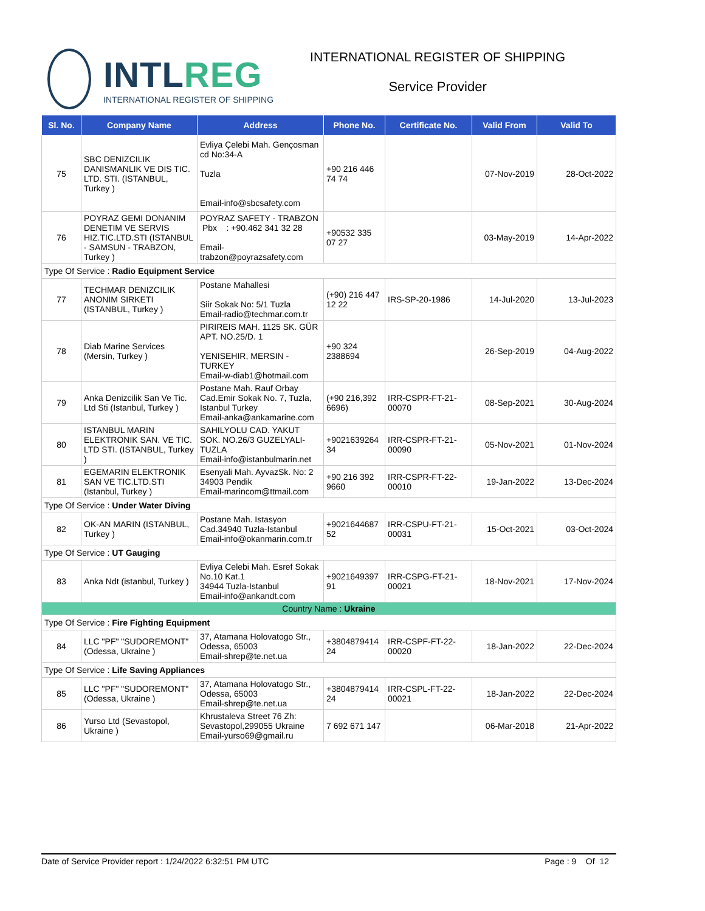INTLREG
INTERNATIONAL REGISTER OF SHIPPING
INTERNATIONAL REGISTER OF SHIPPING
Service Provider
| Sl. No. | Company Name | Address | Phone No. | Certificate No. | Valid From | Valid To |
| --- | --- | --- | --- | --- | --- | --- |
| 75 | SBC DENIZCILIK DANISMANLIK VE DIS TIC. LTD. STI. (ISTANBUL, Turkey ) | Evliya Çelebi Mah. Gençosman cd No:34-A Tuzla Email-info@sbcsafety.com | +90 216 446 74 74 | | 07-Nov-2019 | 28-Oct-2022 |
| 76 | POYRAZ GEMI DONANIM DENETIM VE SERVIS HIZ.TIC.LTD.STI (ISTANBUL - SAMSUN - TRABZON, Turkey ) | POYRAZ SAFETY - TRABZON Pbx : +90.462 341 32 28 Email-trabzon@poyrazsafety.com | +90532 335 07 27 | | 03-May-2019 | 14-Apr-2022 |
| Type Of Service : Radio Equipment Service | | | | | | |
| 77 | TECHMAR DENIZCILIK ANONIM SIRKETI (ISTANBUL, Turkey ) | Postane Mahallesi Siir Sokak No: 5/1 Tuzla Email-radio@techmar.com.tr | (+90) 216 447 12 22 | IRS-SP-20-1986 | 14-Jul-2020 | 13-Jul-2023 |
| 78 | Diab Marine Services (Mersin, Turkey ) | PIRIREIS MAH. 1125 SK. GÜR APT. NO.25/D. 1 YENISEHIR, MERSIN - TURKEY Email-w-diab1@hotmail.com | +90 324 2388694 | | 26-Sep-2019 | 04-Aug-2022 |
| 79 | Anka Denizcilik San Ve Tic. Ltd Sti (Istanbul, Turkey ) | Postane Mah. Rauf Orbay Cad.Emir Sokak No. 7, Tuzla, Istanbul Turkey Email-anka@ankamarine.com | (+90 216,392 6696) | IRR-CSPR-FT-21-00070 | 08-Sep-2021 | 30-Aug-2024 |
| 80 | ISTANBUL MARIN ELEKTRONIK SAN. VE TIC. LTD STI. (ISTANBUL, Turkey ) | SAHILYOLU CAD. YAKUT SOK. NO.26/3 GUZELYALI-TUZLA Email-info@istanbulmarin.net | +9021639264 34 | IRR-CSPR-FT-21-00090 | 05-Nov-2021 | 01-Nov-2024 |
| 81 | EGEMARIN ELEKTRONIK SAN VE TIC.LTD.STI (Istanbul, Turkey ) | Esenyali Mah. AyvazSk. No: 2 34903 Pendik Email-marincom@ttmail.com | +90 216 392 9660 | IRR-CSPR-FT-22-00010 | 19-Jan-2022 | 13-Dec-2024 |
| Type Of Service : Under Water Diving | | | | | | |
| 82 | OK-AN MARIN (ISTANBUL, Turkey ) | Postane Mah. Istasyon Cad.34940 Tuzla-Istanbul Email-info@okanmarin.com.tr | +9021644687 52 | IRR-CSPU-FT-21-00031 | 15-Oct-2021 | 03-Oct-2024 |
| Type Of Service : UT Gauging | | | | | | |
| 83 | Anka Ndt (istanbul, Turkey ) | Evliya Celebi Mah. Esref Sokak No.10 Kat.1 34944 Tuzla-Istanbul Email-info@ankandt.com | +9021649397 91 | IRR-CSPG-FT-21-00021 | 18-Nov-2021 | 17-Nov-2024 |
| Country Name : Ukraine | | | | | | |
| Type Of Service : Fire Fighting Equipment | | | | | | |
| 84 | LLC "PF" "SUDOREMONT" (Odessa, Ukraine ) | 37, Atamana Holovatogo Str., Odessa, 65003 Email-shrep@te.net.ua | +3804879414 24 | IRR-CSPF-FT-22-00020 | 18-Jan-2022 | 22-Dec-2024 |
| Type Of Service : Life Saving Appliances | | | | | | |
| 85 | LLC "PF" "SUDOREMONT" (Odessa, Ukraine ) | 37, Atamana Holovatogo Str., Odessa, 65003 Email-shrep@te.net.ua | +3804879414 24 | IRR-CSPL-FT-22-00021 | 18-Jan-2022 | 22-Dec-2024 |
| 86 | Yurso Ltd (Sevastopol, Ukraine ) | Khrustaleva Street 76 Zh: Sevastopol,299055 Ukraine Email-yurso69@gmail.ru | 7 692 671 147 | | 06-Mar-2018 | 21-Apr-2022 |
Date of Service Provider report : 1/24/2022 6:32:51 PM UTC Page : 9 Of 12